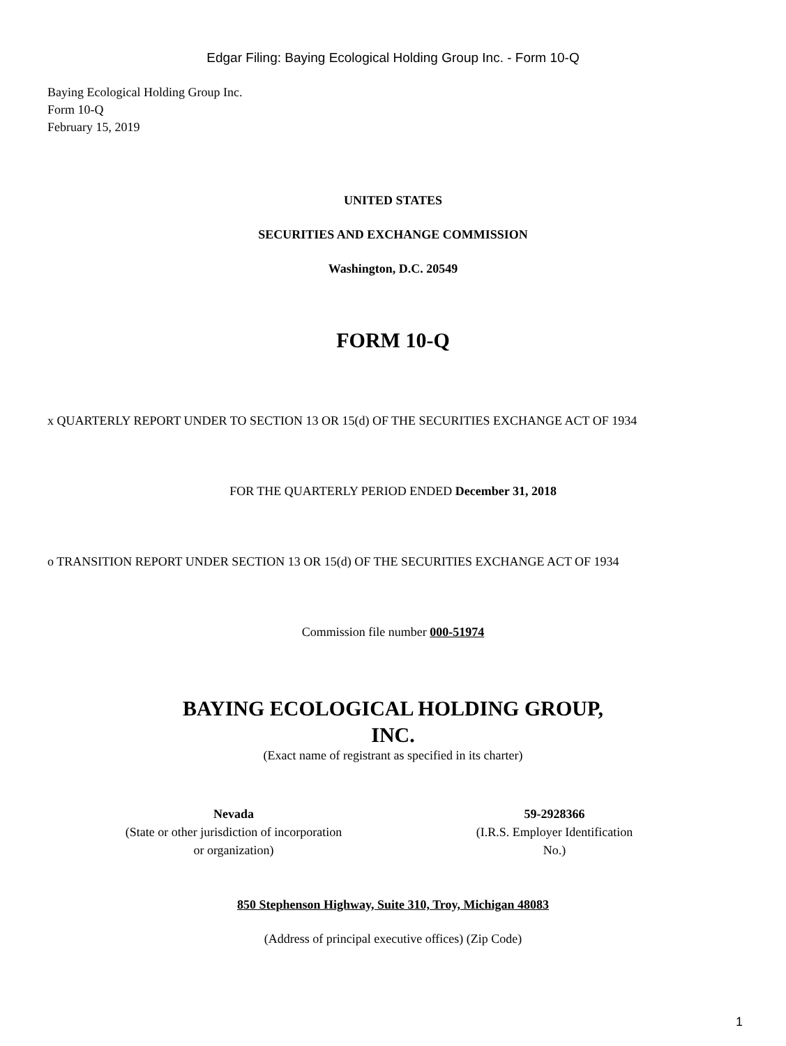Edgar Filing: Baying Ecological Holding Group Inc. - Form 10-Q
Baying Ecological Holding Group Inc.
Form 10-Q
February 15, 2019
UNITED STATES
SECURITIES AND EXCHANGE COMMISSION
Washington, D.C. 20549
FORM 10-Q
x QUARTERLY REPORT UNDER TO SECTION 13 OR 15(d) OF THE SECURITIES EXCHANGE ACT OF 1934
FOR THE QUARTERLY PERIOD ENDED December 31, 2018
o TRANSITION REPORT UNDER SECTION 13 OR 15(d) OF THE SECURITIES EXCHANGE ACT OF 1934
Commission file number 000-51974
BAYING ECOLOGICAL HOLDING GROUP,
INC.
(Exact name of registrant as specified in its charter)
Nevada
(State or other jurisdiction of incorporation
or organization)
59-2928366
(I.R.S. Employer Identification No.)
850 Stephenson Highway, Suite 310, Troy, Michigan 48083
(Address of principal executive offices) (Zip Code)
1